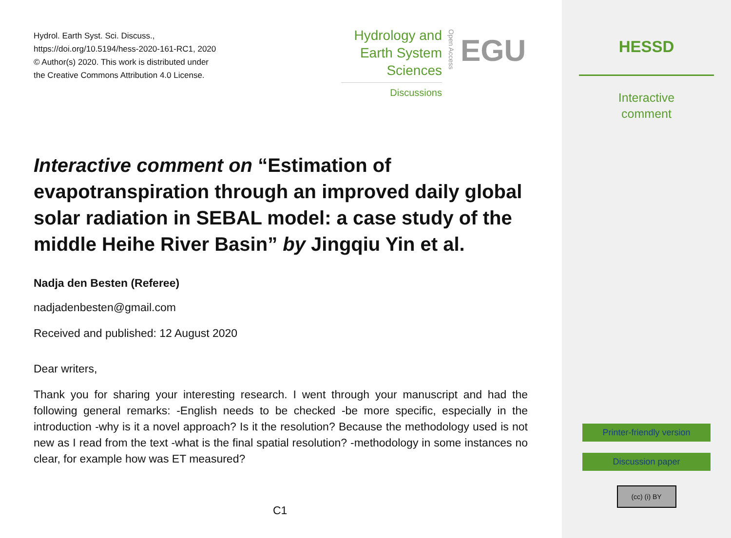Hydrol. Earth Syst. Sci. Discuss.,
https://doi.org/10.5194/hess-2020-161-RC1, 2020
© Author(s) 2020. This work is distributed under
the Creative Commons Attribution 4.0 License.
Hydrology and
Earth System
Sciences
Discussions
Open Access
EGU
Interactive comment on “Estimation of evapotranspiration through an improved daily global solar radiation in SEBAL model: a case study of the middle Heihe River Basin” by Jingqiu Yin et al.
Nadja den Besten (Referee)
nadjadenbesten@gmail.com
Received and published: 12 August 2020
Dear writers,
Thank you for sharing your interesting research. I went through your manuscript and had the following general remarks: -English needs to be checked -be more specific, especially in the introduction -why is it a novel approach? Is it the resolution? Because the methodology used is not new as I read from the text -what is the final spatial resolution? -methodology in some instances no clear, for example how was ET measured?
C1
HESSD
Interactive
comment
Printer-friendly version
Discussion paper
(cc) (i) BY